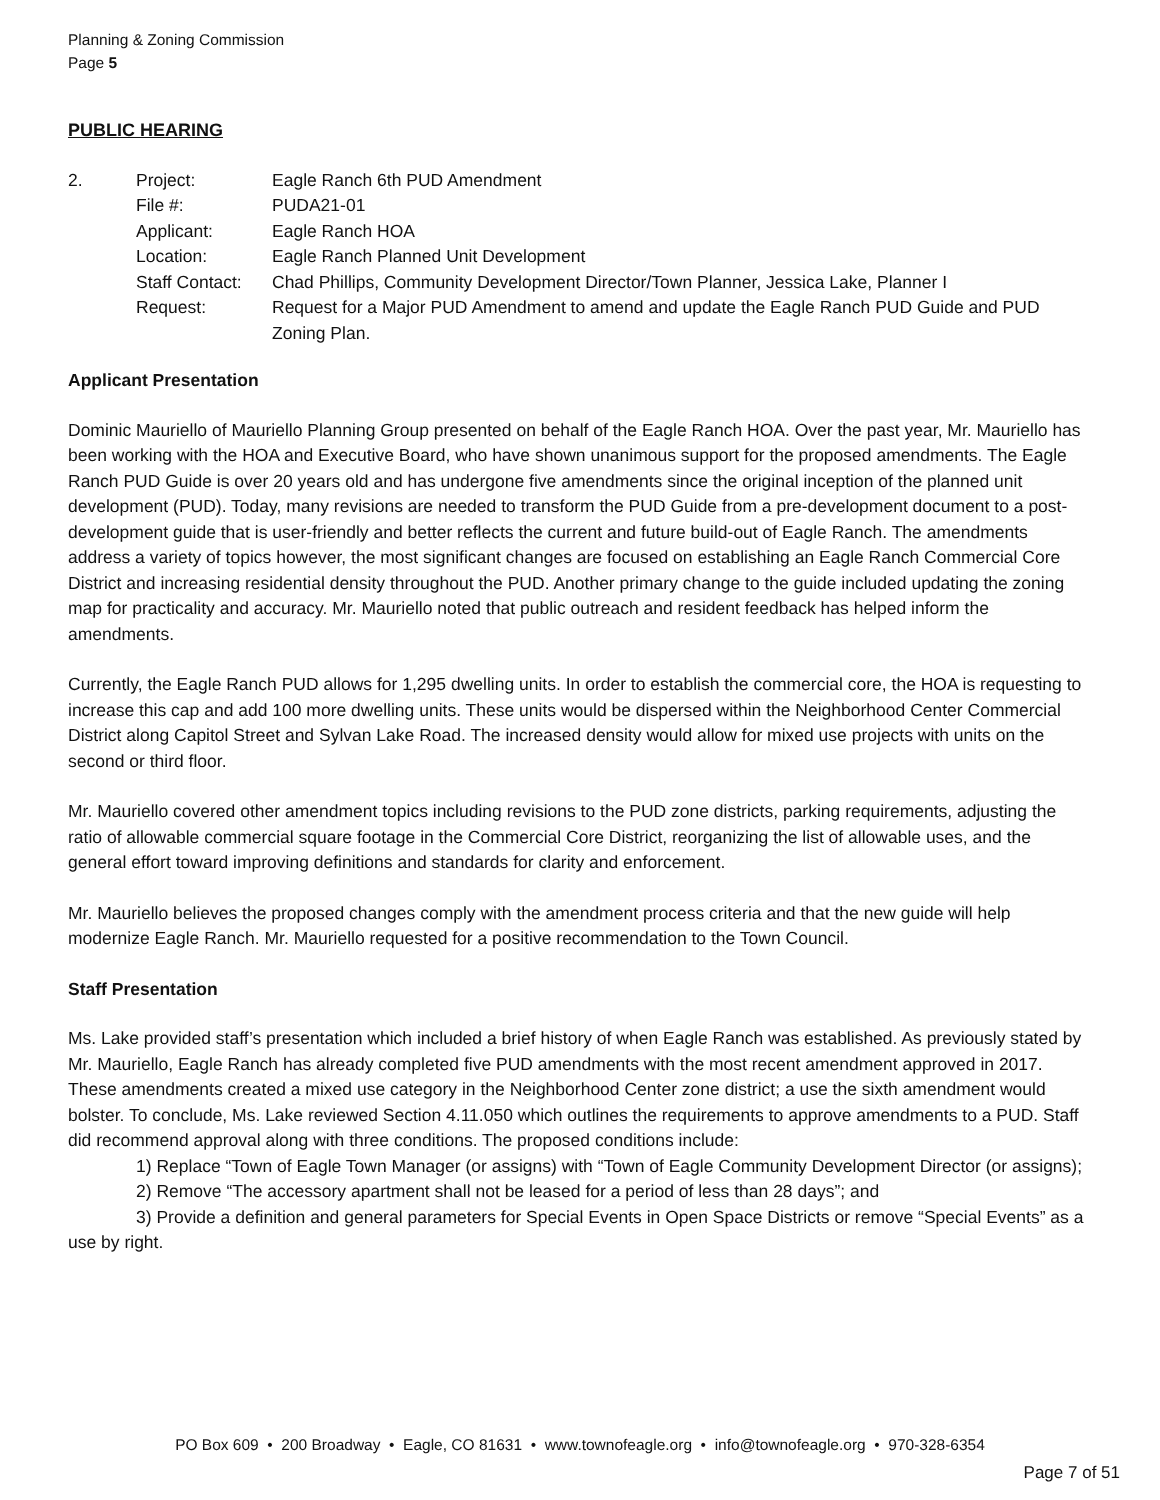Planning & Zoning Commission
Page 5
PUBLIC HEARING
| 2. | Project: | Eagle Ranch 6th PUD Amendment |
| | File #: | PUDA21-01 |
| | Applicant: | Eagle Ranch HOA |
| | Location: | Eagle Ranch Planned Unit Development |
| | Staff Contact: | Chad Phillips, Community Development Director/Town Planner, Jessica Lake, Planner I |
| | Request: | Request for a Major PUD Amendment to amend and update the Eagle Ranch PUD Guide and PUD Zoning Plan. |
Applicant Presentation
Dominic Mauriello of Mauriello Planning Group presented on behalf of the Eagle Ranch HOA. Over the past year, Mr. Mauriello has been working with the HOA and Executive Board, who have shown unanimous support for the proposed amendments. The Eagle Ranch PUD Guide is over 20 years old and has undergone five amendments since the original inception of the planned unit development (PUD). Today, many revisions are needed to transform the PUD Guide from a pre-development document to a post-development guide that is user-friendly and better reflects the current and future build-out of Eagle Ranch. The amendments address a variety of topics however, the most significant changes are focused on establishing an Eagle Ranch Commercial Core District and increasing residential density throughout the PUD. Another primary change to the guide included updating the zoning map for practicality and accuracy. Mr. Mauriello noted that public outreach and resident feedback has helped inform the amendments.
Currently, the Eagle Ranch PUD allows for 1,295 dwelling units. In order to establish the commercial core, the HOA is requesting to increase this cap and add 100 more dwelling units. These units would be dispersed within the Neighborhood Center Commercial District along Capitol Street and Sylvan Lake Road. The increased density would allow for mixed use projects with units on the second or third floor.
Mr. Mauriello covered other amendment topics including revisions to the PUD zone districts, parking requirements, adjusting the ratio of allowable commercial square footage in the Commercial Core District, reorganizing the list of allowable uses, and the general effort toward improving definitions and standards for clarity and enforcement.
Mr. Mauriello believes the proposed changes comply with the amendment process criteria and that the new guide will help modernize Eagle Ranch. Mr. Mauriello requested for a positive recommendation to the Town Council.
Staff Presentation
Ms. Lake provided staff’s presentation which included a brief history of when Eagle Ranch was established. As previously stated by Mr. Mauriello, Eagle Ranch has already completed five PUD amendments with the most recent amendment approved in 2017. These amendments created a mixed use category in the Neighborhood Center zone district; a use the sixth amendment would bolster. To conclude, Ms. Lake reviewed Section 4.11.050 which outlines the requirements to approve amendments to a PUD. Staff did recommend approval along with three conditions. The proposed conditions include:
1) Replace “Town of Eagle Town Manager (or assigns) with “Town of Eagle Community Development Director (or assigns);
2) Remove “The accessory apartment shall not be leased for a period of less than 28 days”; and
3) Provide a definition and general parameters for Special Events in Open Space Districts or remove “Special Events” as a use by right.
PO Box 609 • 200 Broadway • Eagle, CO 81631 • www.townofeagle.org • info@townofeagle.org • 970-328-6354
Page 7 of 51